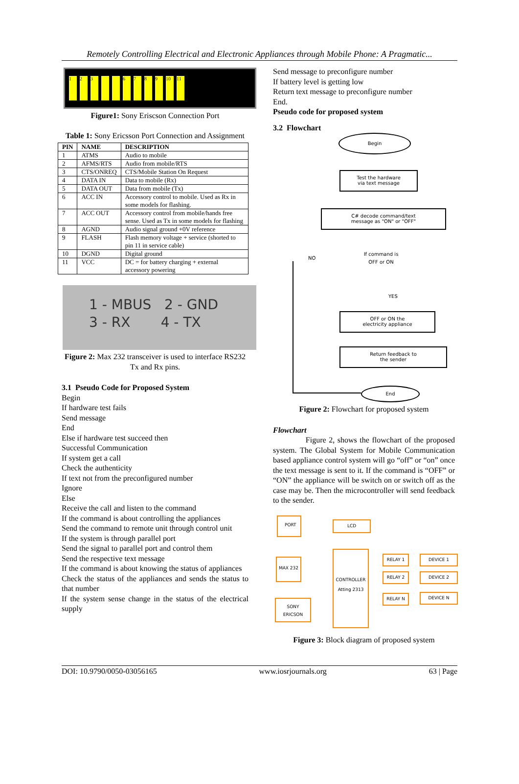Remotely Controlling Electrical and Electronic Appliances through Mobile Phone: A Pragmatic...
123 6789 10 11
Figure1: Sony Eriscson Connection Port
Table 1: Sony Ericsson Port Connection and Assignment
| PIN | NAME | DESCRIPTION |
| --- | --- | --- |
| 1 | ATMS | Audio to mobile |
| 2 | AFMS/RTS | Audio from mobile/RTS |
| 3 | CTS/ONREQ | CTS/Mobile Station On Request |
| 4 | DATA IN | Data to mobile (Rx) |
| 5 | DATA OUT | Data from mobile (Tx) |
| 6 | ACC IN | Accessory control to mobile. Used as Rx in some models for flashing. |
| 7 | ACC OUT | Accessory control from mobile/hands free sense. Used as Tx in some models for flashing |
| 8 | AGND | Audio signal ground +0V reference |
| 9 | FLASH | Flash memory voltage + service (shorted to pin 11 in service cable) |
| 10 | DGND | Digital ground |
| 11 | VCC | DC = for battery charging + external accessory powering |
1 - MBUS 2 - GND
3 - RX 4 - TX
Figure 2: Max 232 transceiver is used to interface RS232 Tx and Rx pins.
3.1 Pseudo Code for Proposed System
Begin
If hardware test fails
Send message
End
Else if hardware test succeed then
Successful Communication
If system get a call
Check the authenticity
If text not from the preconfigured number
Ignore
Else
Receive the call and listen to the command
If the command is about controlling the appliances
Send the command to remote unit through control unit
If the system is through parallel port
Send the signal to parallel port and control them
Send the respective text message
If the command is about knowing the status of appliances
Check the status of the appliances and sends the status to that number
If the system sense change in the status of the electrical supply
Send message to preconfigure number
If battery level is getting low
Return text message to preconfigure number
End.
Pseudo code for proposed system
3.2 Flowchart
Begin
Test the hardware
via text message
C# decode command/text
message as "ON" or "OFF"
If command is
OFF or ON
NO
YES
OFF or ON the
electricity appliance
Return feedback to
the sender
End
Figure 2: Flowchart for proposed system
Flowchart
Figure 2, shows the flowchart of the proposed system. The Global System for Mobile Communication based appliance control system will go “off” or “on” once the text message is sent to it. If the command is “OFF” or “ON” the appliance will be switch on or switch off as the case may be. Then the microcontroller will send feedback to the sender.
PORT
LCD
MAX 232
CONTROLLER
Atting 2313
SONY
ERICSON
RELAY 1
RELAY 2
RELAY N
DEVICE 1
DEVICE 2
DEVICE N
Figure 3: Block diagram of proposed system
DOI: 10.9790/0050-03056165 www.iosrjournals.org 63 | Page